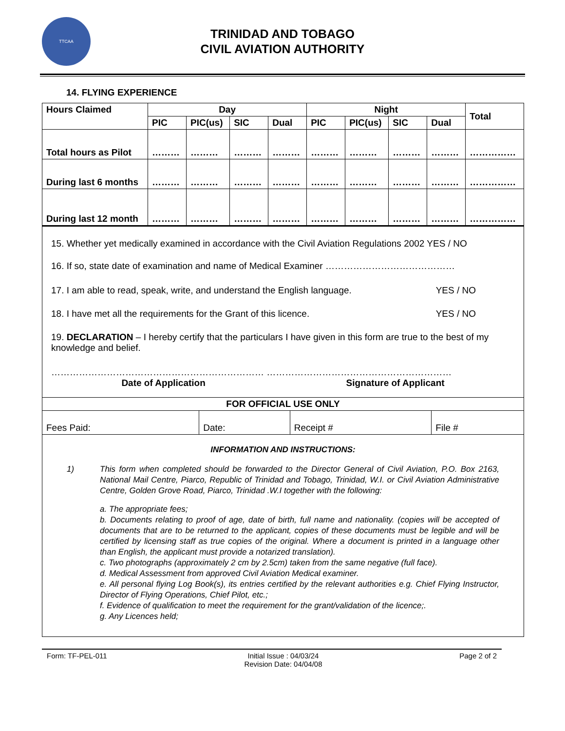TTCAA
TRINIDAD AND TOBAGO
CIVIL AVIATION AUTHORITY
14. FLYING EXPERIENCE
| Hours Claimed | Day | | | | Night | | | | Total |
| --- | --- | --- | --- | --- | --- | --- | --- | --- | --- |
| | PIC | PIC(us) | SIC | Dual | PIC | PIC(us) | SIC | Dual | |
| Total hours as Pilot | ……… | ……… | ……… | ……… | ……… | ……… | ……… | ……… | …………… |
| During last 6 months | ……… | ……… | ……… | ……… | ……… | ……… | ……… | ……… | …………… |
| During last 12 month | ……… | ……… | ……… | ……… | ……… | ……… | ……… | ……… | …………… |
15. Whether yet medically examined in accordance with the Civil Aviation Regulations 2002 YES / NO
16. If so, state date of examination and name of Medical Examiner ……………………………………
17. I am able to read, speak, write, and understand the English language. YES / NO
18. I have met all the requirements for the Grant of this licence. YES / NO
19. DECLARATION – I hereby certify that the particulars I have given in this form are true to the best of my knowledge and belief.
…………………………………………………………… ……………………………………………………
Date of Application Signature of Applicant
| FOR OFFICIAL USE ONLY | | | |
| --- | --- | --- | --- |
| Fees Paid: | Date: | Receipt # | File # |
INFORMATION AND INSTRUCTIONS:
1) This form when completed should be forwarded to the Director General of Civil Aviation, P.O. Box 2163, National Mail Centre, Piarco, Republic of Trinidad and Tobago, Trinidad, W.I. or Civil Aviation Administrative Centre, Golden Grove Road, Piarco, Trinidad .W.I together with the following:
a. The appropriate fees;
b. Documents relating to proof of age, date of birth, full name and nationality. (copies will be accepted of documents that are to be returned to the applicant, copies of these documents must be legible and will be certified by licensing staff as true copies of the original. Where a document is printed in a language other than English, the applicant must provide a notarized translation).
c. Two photographs (approximately 2 cm by 2.5cm) taken from the same negative (full face).
d. Medical Assessment from approved Civil Aviation Medical examiner.
e. All personal flying Log Book(s), its entries certified by the relevant authorities e.g. Chief Flying Instructor, Director of Flying Operations, Chief Pilot, etc.;
f. Evidence of qualification to meet the requirement for the grant/validation of the licence;.
g. Any Licences held;
Form: TF-PEL-011 Initial Issue : 04/03/24
Revision Date: 04/04/08 Page 2 of 2